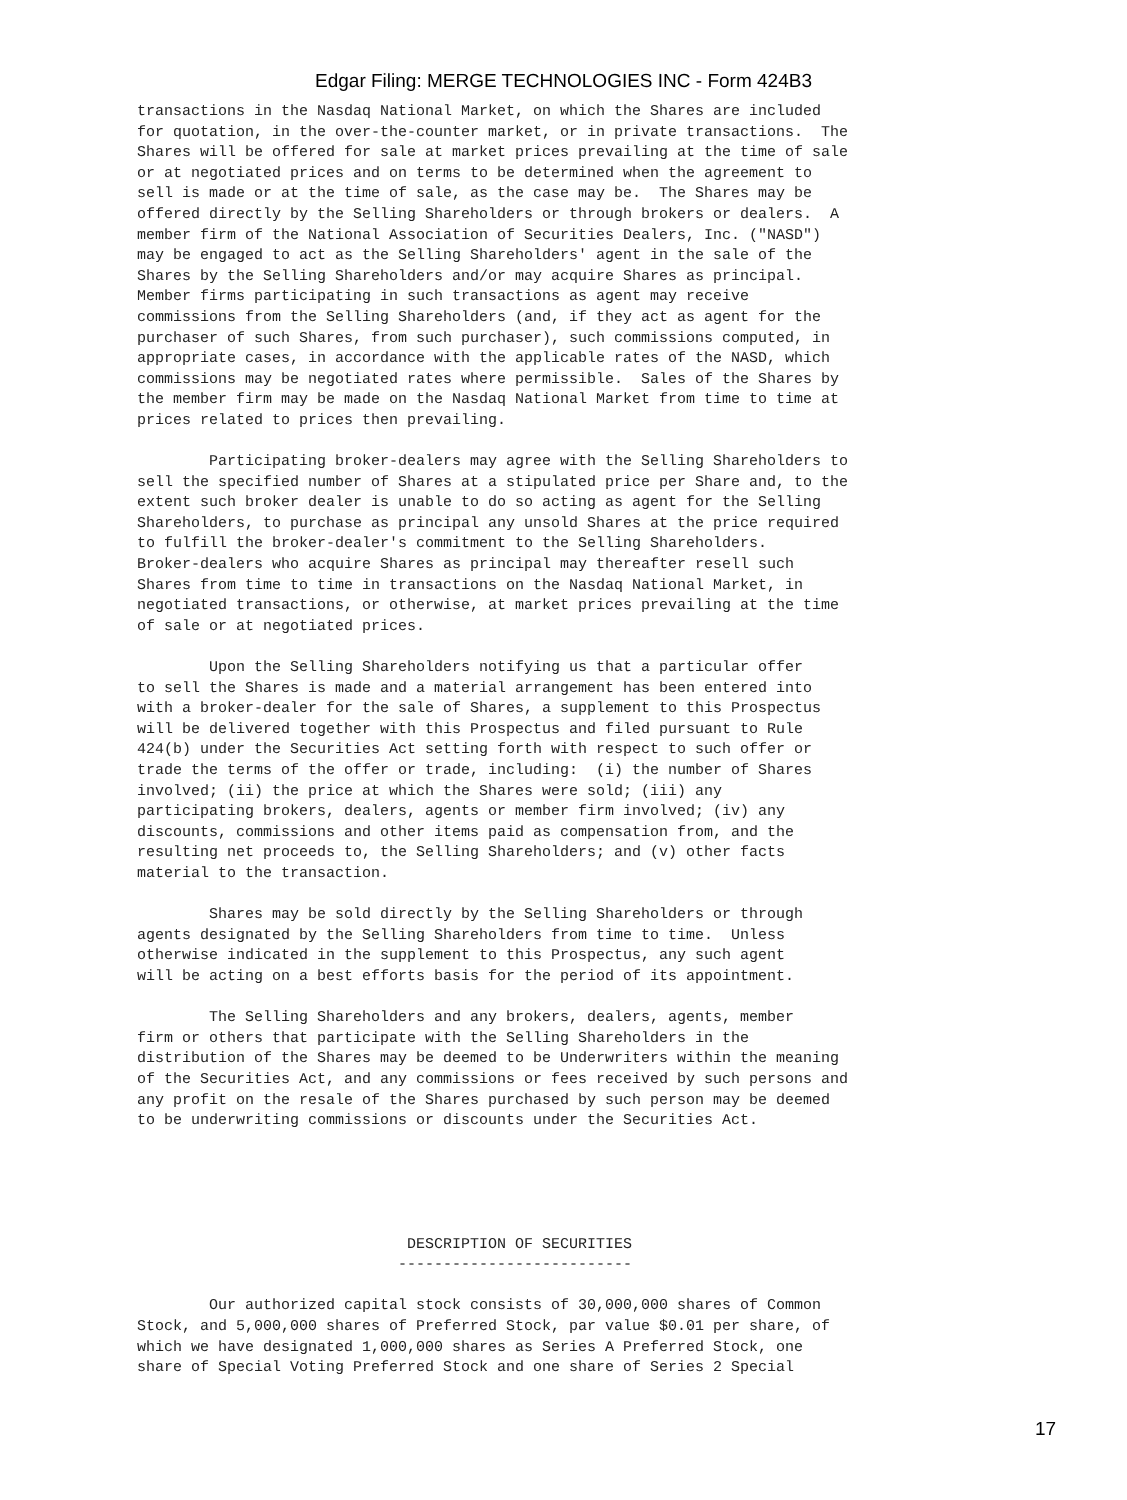Edgar Filing: MERGE TECHNOLOGIES INC - Form 424B3
transactions in the Nasdaq National Market, on which the Shares are included
for quotation, in the over-the-counter market, or in private transactions.  The
Shares will be offered for sale at market prices prevailing at the time of sale
or at negotiated prices and on terms to be determined when the agreement to
sell is made or at the time of sale, as the case may be.  The Shares may be
offered directly by the Selling Shareholders or through brokers or dealers.  A
member firm of the National Association of Securities Dealers, Inc. ("NASD")
may be engaged to act as the Selling Shareholders' agent in the sale of the
Shares by the Selling Shareholders and/or may acquire Shares as principal.
Member firms participating in such transactions as agent may receive
commissions from the Selling Shareholders (and, if they act as agent for the
purchaser of such Shares, from such purchaser), such commissions computed, in
appropriate cases, in accordance with the applicable rates of the NASD, which
commissions may be negotiated rates where permissible.  Sales of the Shares by
the member firm may be made on the Nasdaq National Market from time to time at
prices related to prices then prevailing.

        Participating broker-dealers may agree with the Selling Shareholders to
sell the specified number of Shares at a stipulated price per Share and, to the
extent such broker dealer is unable to do so acting as agent for the Selling
Shareholders, to purchase as principal any unsold Shares at the price required
to fulfill the broker-dealer's commitment to the Selling Shareholders.
Broker-dealers who acquire Shares as principal may thereafter resell such
Shares from time to time in transactions on the Nasdaq National Market, in
negotiated transactions, or otherwise, at market prices prevailing at the time
of sale or at negotiated prices.

        Upon the Selling Shareholders notifying us that a particular offer
to sell the Shares is made and a material arrangement has been entered into
with a broker-dealer for the sale of Shares, a supplement to this Prospectus
will be delivered together with this Prospectus and filed pursuant to Rule
424(b) under the Securities Act setting forth with respect to such offer or
trade the terms of the offer or trade, including:  (i) the number of Shares
involved; (ii) the price at which the Shares were sold; (iii) any
participating brokers, dealers, agents or member firm involved; (iv) any
discounts, commissions and other items paid as compensation from, and the
resulting net proceeds to, the Selling Shareholders; and (v) other facts
material to the transaction.

        Shares may be sold directly by the Selling Shareholders or through
agents designated by the Selling Shareholders from time to time.  Unless
otherwise indicated in the supplement to this Prospectus, any such agent
will be acting on a best efforts basis for the period of its appointment.

        The Selling Shareholders and any brokers, dealers, agents, member
firm or others that participate with the Selling Shareholders in the
distribution of the Shares may be deemed to be Underwriters within the meaning
of the Securities Act, and any commissions or fees received by such persons and
any profit on the resale of the Shares purchased by such person may be deemed
to be underwriting commissions or discounts under the Securities Act.





                              DESCRIPTION OF SECURITIES
                             --------------------------

        Our authorized capital stock consists of 30,000,000 shares of Common
Stock, and 5,000,000 shares of Preferred Stock, par value $0.01 per share, of
which we have designated 1,000,000 shares as Series A Preferred Stock, one
share of Special Voting Preferred Stock and one share of Series 2 Special
17